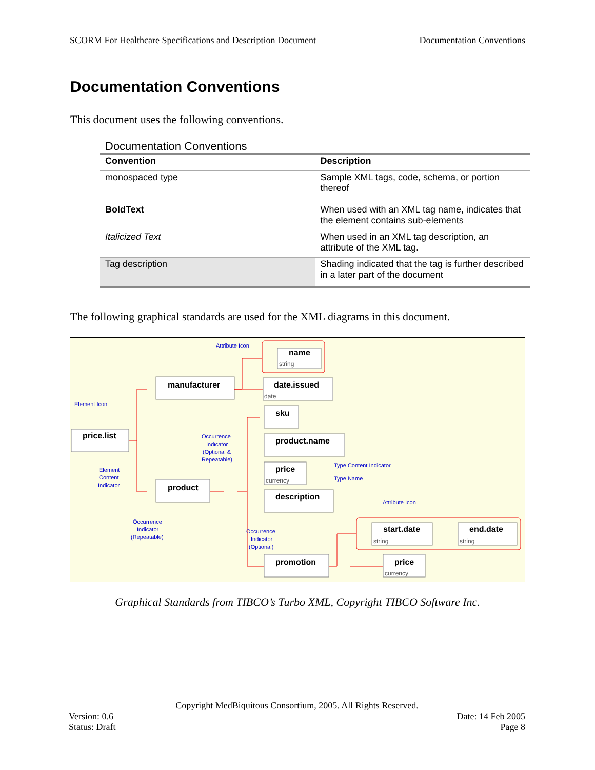SCORM For Healthcare Specifications and Description Document Documentation Conventions
Documentation Conventions
This document uses the following conventions.
Documentation Conventions
| Convention | Description |
| --- | --- |
| monospaced type | Sample XML tags, code, schema, or portion thereof |
| BoldText | When used with an XML tag name, indicates that the element contains sub-elements |
| Italicized Text | When used in an XML tag description, an attribute of the XML tag. |
| Tag description | Shading indicated that the tag is further described in a later part of the document |
The following graphical standards are used for the XML diagrams in this document.
price.list
manufacturer
product
name
date.issued
sku
product.name
price
description
promotion
start.date
end.date
price
string
date
currency
string
string
currency
Attribute Icon
Element Icon
Element
Content
Indicator
Occurrence
Indicator
(Optional &
Repeatable)
Type Content Indicator
Type Name
Attribute Icon
Occurrence
Indicator
(Repeatable)
Occurrence
Indicator
(Optional)
Graphical Standards from TIBCO’s Turbo XML, Copyright TIBCO Software Inc.
Copyright MedBiquitous Consortium, 2005. All Rights Reserved.
Version: 0.6 Date: 14 Feb 2005
Status: Draft Page 8